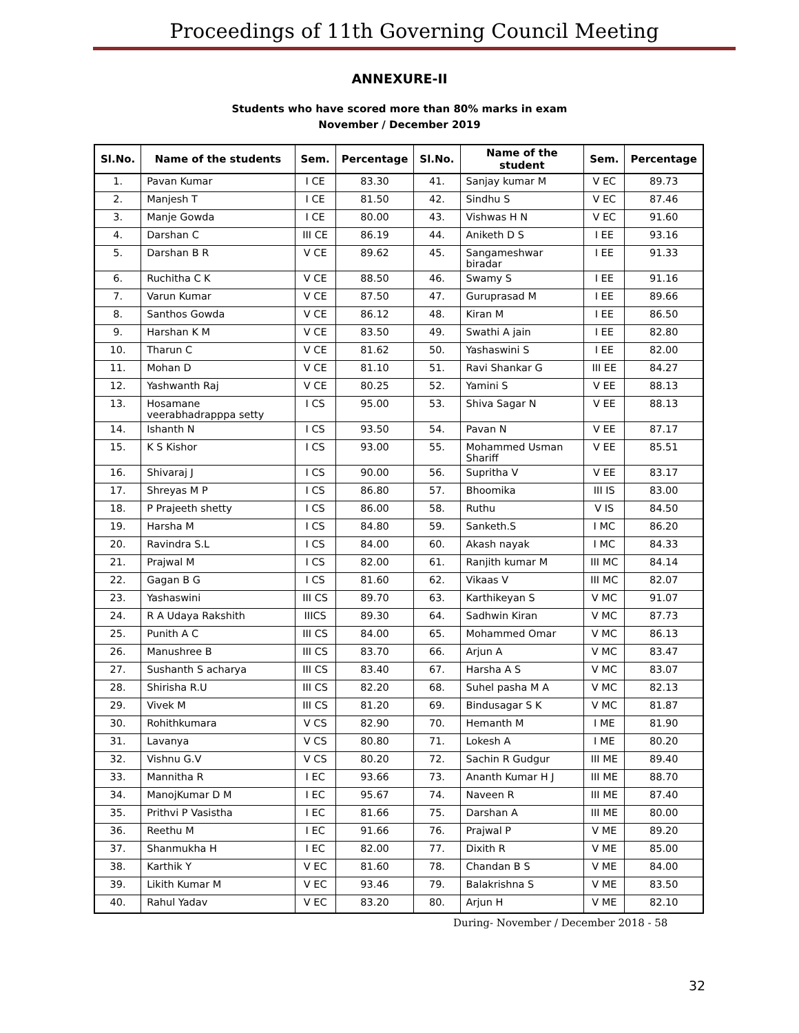Proceedings of 11th Governing Council Meeting
ANNEXURE-II
Students who have scored more than 80% marks in exam
November / December 2019
| Sl.No. | Name of the students | Sem. | Percentage | Sl.No. | Name of the student | Sem. | Percentage |
| --- | --- | --- | --- | --- | --- | --- | --- |
| 1. | Pavan Kumar | I CE | 83.30 | 41. | Sanjay kumar M | V EC | 89.73 |
| 2. | Manjesh T | I CE | 81.50 | 42. | Sindhu S | V EC | 87.46 |
| 3. | Manje Gowda | I CE | 80.00 | 43. | Vishwas H N | V EC | 91.60 |
| 4. | Darshan C | III CE | 86.19 | 44. | Aniketh D S | I EE | 93.16 |
| 5. | Darshan B R | V CE | 89.62 | 45. | Sangameshwar biradar | I EE | 91.33 |
| 6. | Ruchitha C K | V CE | 88.50 | 46. | Swamy S | I EE | 91.16 |
| 7. | Varun Kumar | V CE | 87.50 | 47. | Guruprasad M | I EE | 89.66 |
| 8. | Santhos Gowda | V CE | 86.12 | 48. | Kiran M | I EE | 86.50 |
| 9. | Harshan K M | V CE | 83.50 | 49. | Swathi A jain | I EE | 82.80 |
| 10. | Tharun C | V CE | 81.62 | 50. | Yashaswini S | I EE | 82.00 |
| 11. | Mohan D | V CE | 81.10 | 51. | Ravi Shankar G | III EE | 84.27 |
| 12. | Yashwanth Raj | V CE | 80.25 | 52. | Yamini S | V EE | 88.13 |
| 13. | Hosamane veerabhadrapppa setty | I CS | 95.00 | 53. | Shiva Sagar N | V EE | 88.13 |
| 14. | Ishanth N | I CS | 93.50 | 54. | Pavan N | V EE | 87.17 |
| 15. | K S Kishor | I CS | 93.00 | 55. | Mohammed Usman Shariff | V EE | 85.51 |
| 16. | Shivaraj J | I CS | 90.00 | 56. | Supritha V | V EE | 83.17 |
| 17. | Shreyas M P | I CS | 86.80 | 57. | Bhoomika | III IS | 83.00 |
| 18. | P Prajeeth shetty | I CS | 86.00 | 58. | Ruthu | V IS | 84.50 |
| 19. | Harsha M | I CS | 84.80 | 59. | Sanketh.S | I MC | 86.20 |
| 20. | Ravindra S.L | I CS | 84.00 | 60. | Akash nayak | I MC | 84.33 |
| 21. | Prajwal M | I CS | 82.00 | 61. | Ranjith kumar M | III MC | 84.14 |
| 22. | Gagan B G | I CS | 81.60 | 62. | Vikaas V | III MC | 82.07 |
| 23. | Yashaswini | III CS | 89.70 | 63. | Karthikeyan S | V MC | 91.07 |
| 24. | R A Udaya Rakshith | IIICS | 89.30 | 64. | Sadhwin Kiran | V MC | 87.73 |
| 25. | Punith A C | III CS | 84.00 | 65. | Mohammed Omar | V MC | 86.13 |
| 26. | Manushree B | III CS | 83.70 | 66. | Arjun A | V MC | 83.47 |
| 27. | Sushanth S acharya | III CS | 83.40 | 67. | Harsha A S | V MC | 83.07 |
| 28. | Shirisha R.U | III CS | 82.20 | 68. | Suhel pasha M A | V MC | 82.13 |
| 29. | Vivek M | III CS | 81.20 | 69. | Bindusagar S K | V MC | 81.87 |
| 30. | Rohithkumara | V CS | 82.90 | 70. | Hemanth M | I ME | 81.90 |
| 31. | Lavanya | V CS | 80.80 | 71. | Lokesh A | I ME | 80.20 |
| 32. | Vishnu G.V | V CS | 80.20 | 72. | Sachin R Gudgur | III ME | 89.40 |
| 33. | Mannitha R | I EC | 93.66 | 73. | Ananth Kumar H J | III ME | 88.70 |
| 34. | ManojKumar D M | I EC | 95.67 | 74. | Naveen R | III ME | 87.40 |
| 35. | Prithvi P Vasistha | I EC | 81.66 | 75. | Darshan A | III ME | 80.00 |
| 36. | Reethu M | I EC | 91.66 | 76. | Prajwal P | V ME | 89.20 |
| 37. | Shanmukha H | I EC | 82.00 | 77. | Dixith R | V ME | 85.00 |
| 38. | Karthik Y | V EC | 81.60 | 78. | Chandan B S | V ME | 84.00 |
| 39. | Likith Kumar M | V EC | 93.46 | 79. | Balakrishna S | V ME | 83.50 |
| 40. | Rahul Yadav | V EC | 83.20 | 80. | Arjun H | V ME | 82.10 |
During- November / December 2018 - 58
32